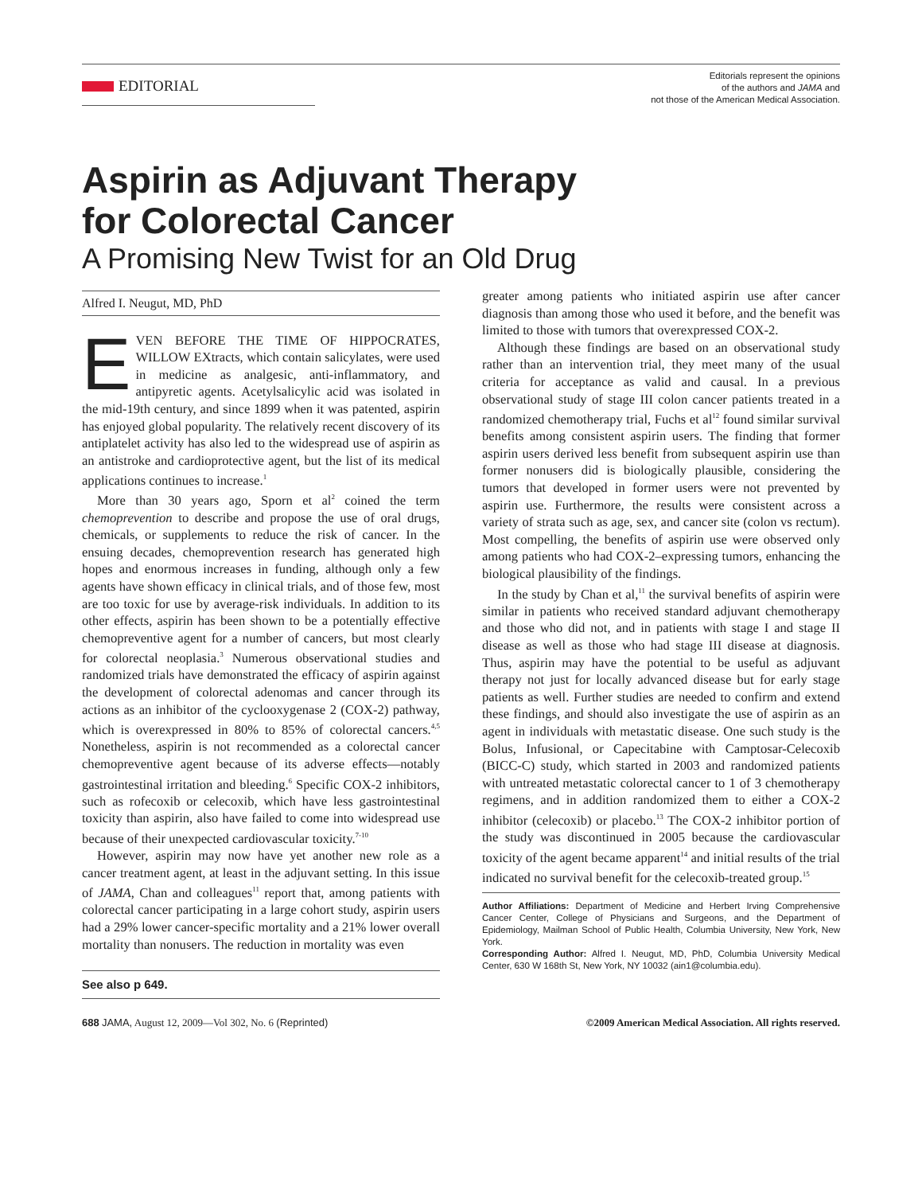EDITORIAL
Editorials represent the opinions
of the authors and JAMA and
not those of the American Medical Association.
Aspirin as Adjuvant Therapy
for Colorectal Cancer
A Promising New Twist for an Old Drug
Alfred I. Neugut, MD, PhD
EVEN BEFORE THE TIME OF HIPPOCRATES, WILLOW EXtracts, which contain salicylates, were used in medicine as analgesic, anti-inflammatory, and antipyretic agents. Acetylsalicylic acid was isolated in the mid-19th century, and since 1899 when it was patented, aspirin has enjoyed global popularity. The relatively recent discovery of its antiplatelet activity has also led to the widespread use of aspirin as an antistroke and cardioprotective agent, but the list of its medical applications continues to increase.<sup>1</sup>
More than 30 years ago, Sporn et al<sup>2</sup> coined the term chemoprevention to describe and propose the use of oral drugs, chemicals, or supplements to reduce the risk of cancer. In the ensuing decades, chemoprevention research has generated high hopes and enormous increases in funding, although only a few agents have shown efficacy in clinical trials, and of those few, most are too toxic for use by average-risk individuals. In addition to its other effects, aspirin has been shown to be a potentially effective chemopreventive agent for a number of cancers, but most clearly for colorectal neoplasia.<sup>3</sup> Numerous observational studies and randomized trials have demonstrated the efficacy of aspirin against the development of colorectal adenomas and cancer through its actions as an inhibitor of the cyclooxygenase 2 (COX-2) pathway, which is overexpressed in 80% to 85% of colorectal cancers.<sup>4,5</sup> Nonetheless, aspirin is not recommended as a colorectal cancer chemopreventive agent because of its adverse effects—notably gastrointestinal irritation and bleeding.<sup>6</sup> Specific COX-2 inhibitors, such as rofecoxib or celecoxib, which have less gastrointestinal toxicity than aspirin, also have failed to come into widespread use because of their unexpected cardiovascular toxicity.<sup>7-10</sup>
However, aspirin may now have yet another new role as a cancer treatment agent, at least in the adjuvant setting. In this issue of JAMA, Chan and colleagues<sup>11</sup> report that, among patients with colorectal cancer participating in a large cohort study, aspirin users had a 29% lower cancer-specific mortality and a 21% lower overall mortality than nonusers. The reduction in mortality was even
See also p 649.
greater among patients who initiated aspirin use after cancer diagnosis than among those who used it before, and the benefit was limited to those with tumors that overexpressed COX-2.
Although these findings are based on an observational study rather than an intervention trial, they meet many of the usual criteria for acceptance as valid and causal. In a previous observational study of stage III colon cancer patients treated in a randomized chemotherapy trial, Fuchs et al<sup>12</sup> found similar survival benefits among consistent aspirin users. The finding that former aspirin users derived less benefit from subsequent aspirin use than former nonusers did is biologically plausible, considering the tumors that developed in former users were not prevented by aspirin use. Furthermore, the results were consistent across a variety of strata such as age, sex, and cancer site (colon vs rectum). Most compelling, the benefits of aspirin use were observed only among patients who had COX-2–expressing tumors, enhancing the biological plausibility of the findings.
In the study by Chan et al,<sup>11</sup> the survival benefits of aspirin were similar in patients who received standard adjuvant chemotherapy and those who did not, and in patients with stage I and stage II disease as well as those who had stage III disease at diagnosis. Thus, aspirin may have the potential to be useful as adjuvant therapy not just for locally advanced disease but for early stage patients as well. Further studies are needed to confirm and extend these findings, and should also investigate the use of aspirin as an agent in individuals with metastatic disease. One such study is the Bolus, Infusional, or Capecitabine with Camptosar-Celecoxib (BICC-C) study, which started in 2003 and randomized patients with untreated metastatic colorectal cancer to 1 of 3 chemotherapy regimens, and in addition randomized them to either a COX-2 inhibitor (celecoxib) or placebo.<sup>13</sup> The COX-2 inhibitor portion of the study was discontinued in 2005 because the cardiovascular toxicity of the agent became apparent<sup>14</sup> and initial results of the trial indicated no survival benefit for the celecoxib-treated group.<sup>15</sup>
Author Affiliations: Department of Medicine and Herbert Irving Comprehensive Cancer Center, College of Physicians and Surgeons, and the Department of Epidemiology, Mailman School of Public Health, Columbia University, New York, New York.
Corresponding Author: Alfred I. Neugut, MD, PhD, Columbia University Medical Center, 630 W 168th St, New York, NY 10032 (ain1@columbia.edu).
688 JAMA, August 12, 2009—Vol 302, No. 6 (Reprinted)
©2009 American Medical Association. All rights reserved.